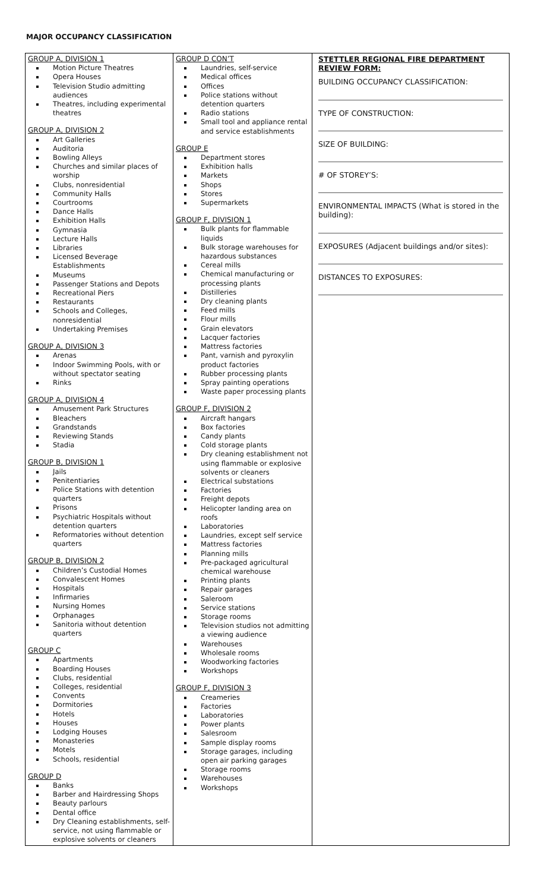MAJOR OCCUPANCY CLASSIFICATION
| GROUP A, DIVISION 1 Motion Picture Theatres Opera Houses Television Studio admitting audiences Theatres, including experimental theatres GROUP A, DIVISION 2 Art Galleries Auditoria Bowling Alleys Churches and similar places of worship Clubs, nonresidential Community Halls Courtrooms Dance Halls Exhibition Halls Gymnasia Lecture Halls Libraries Licensed Beverage Establishments Museums Passenger Stations and Depots Recreational Piers Restaurants Schools and Colleges, nonresidential Undertaking Premises GROUP A, DIVISION 3 Arenas Indoor Swimming Pools, with or without spectator seating Rinks GROUP A, DIVISION 4 Amusement Park Structures Bleachers Grandstands Reviewing Stands Stadia GROUP B, DIVISION 1 Jails Penitentiaries Police Stations with detention quarters Prisons Psychiatric Hospitals without detention quarters Reformatories without detention quarters GROUP B, DIVISION 2 Children’s Custodial Homes Convalescent Homes Hospitals Infirmaries Nursing Homes Orphanages Sanitoria without detention quarters GROUP C Apartments Boarding Houses Clubs, residential Colleges, residential Convents Dormitories Hotels Houses Lodging Houses Monasteries Motels Schools, residential GROUP D Banks Barber and Hairdressing Shops Beauty parlours Dental office Dry Cleaning establishments, self-service, not using flammable or explosive solvents or cleaners | GROUP D CON’T Laundries, self-service Medical offices Offices Police stations without detention quarters Radio stations Small tool and appliance rental and service establishments GROUP E Department stores Exhibition halls Markets Shops Stores Supermarkets GROUP F, DIVISION 1 Bulk plants for flammable liquids Bulk storage warehouses for hazardous substances Cereal mills Chemical manufacturing or processing plants Distilleries Dry cleaning plants Feed mills Flour mills Grain elevators Lacquer factories Mattress factories Pant, varnish and pyroxylin product factories Rubber processing plants Spray painting operations Waste paper processing plants GROUP F, DIVISION 2 Aircraft hangars Box factories Candy plants Cold storage plants Dry cleaning establishment not using flammable or explosive solvents or cleaners Electrical substations Factories Freight depots Helicopter landing area on roofs Laboratories Laundries, except self service Mattress factories Planning mills Pre-packaged agricultural chemical warehouse Printing plants Repair garages Saleroom Service stations Storage rooms Television studios not admitting a viewing audience Warehouses Wholesale rooms Woodworking factories Workshops GROUP F, DIVISION 3 Creameries Factories Laboratories Power plants Salesroom Sample display rooms Storage garages, including open air parking garages Storage rooms Warehouses Workshops | STETTLER REGIONAL FIRE DEPARTMENT REVIEW FORM: BUILDING OCCUPANCY CLASSIFICATION: TYPE OF CONSTRUCTION: SIZE OF BUILDING: # OF STOREY’S: ENVIRONMENTAL IMPACTS (What is stored in the building): EXPOSURES (Adjacent buildings and/or sites): DISTANCES TO EXPOSURES: |